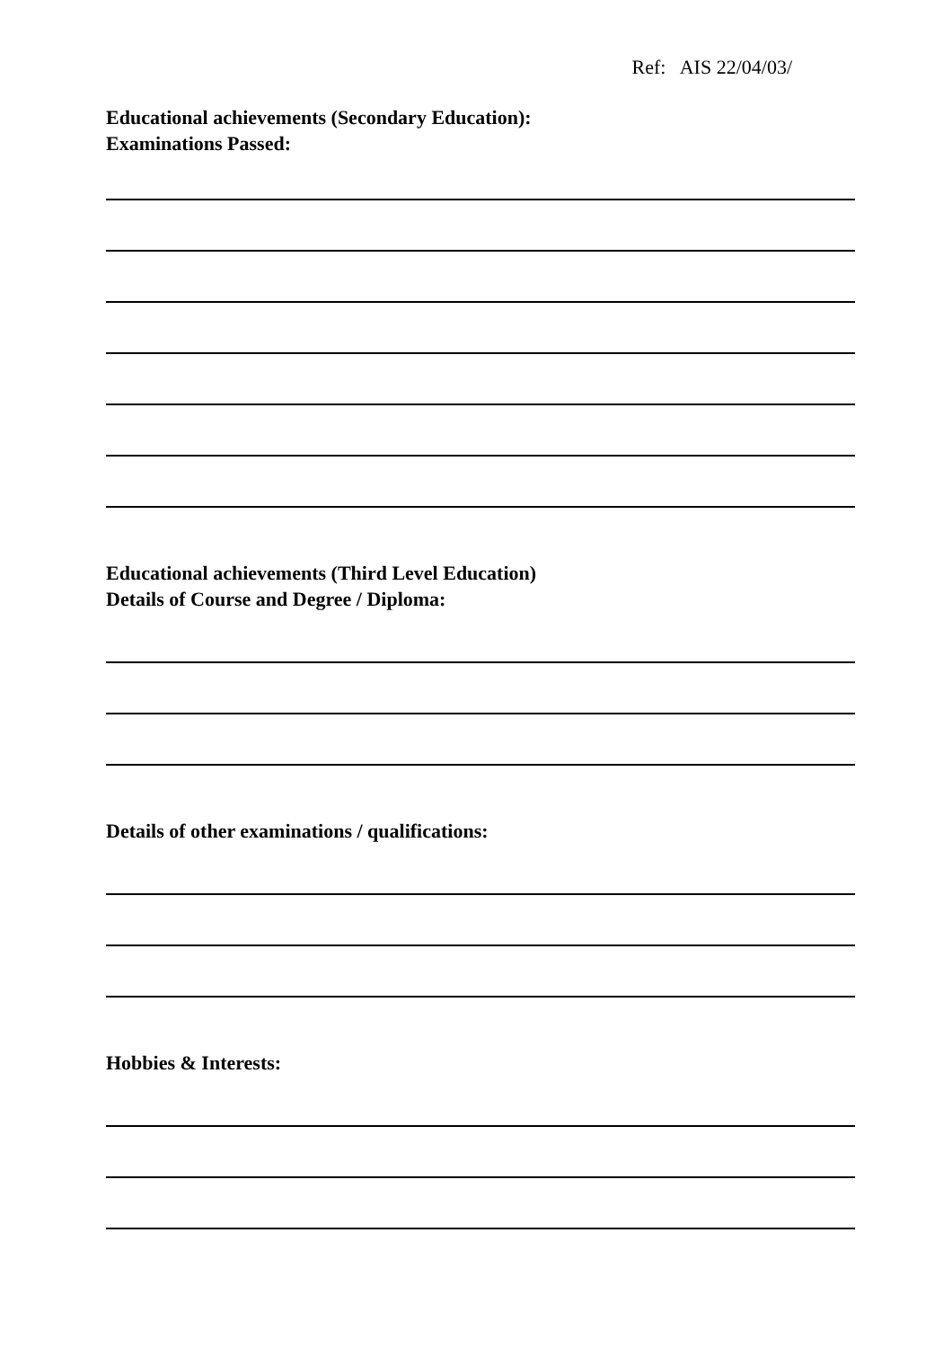Ref: AIS 22/04/03/
Educational achievements (Secondary Education):
Examinations Passed:
Educational achievements (Third Level Education)
Details of Course and Degree / Diploma:
Details of other examinations / qualifications:
Hobbies & Interests: